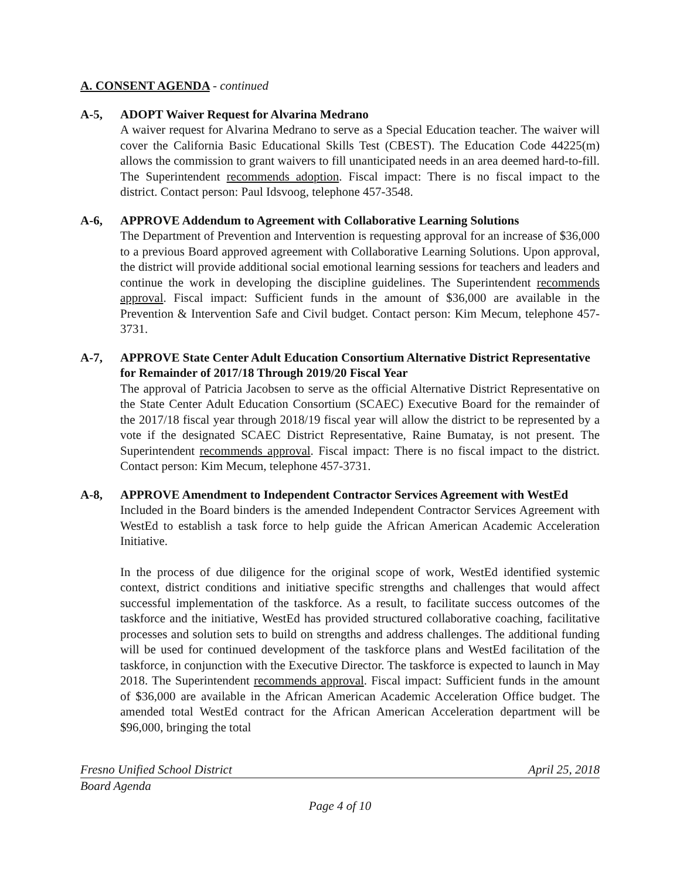A. CONSENT AGENDA - continued
A-5, ADOPT Waiver Request for Alvarina Medrano
A waiver request for Alvarina Medrano to serve as a Special Education teacher. The waiver will cover the California Basic Educational Skills Test (CBEST). The Education Code 44225(m) allows the commission to grant waivers to fill unanticipated needs in an area deemed hard-to-fill. The Superintendent recommends adoption. Fiscal impact: There is no fiscal impact to the district. Contact person: Paul Idsvoog, telephone 457-3548.
A-6, APPROVE Addendum to Agreement with Collaborative Learning Solutions
The Department of Prevention and Intervention is requesting approval for an increase of $36,000 to a previous Board approved agreement with Collaborative Learning Solutions. Upon approval, the district will provide additional social emotional learning sessions for teachers and leaders and continue the work in developing the discipline guidelines. The Superintendent recommends approval. Fiscal impact: Sufficient funds in the amount of $36,000 are available in the Prevention & Intervention Safe and Civil budget. Contact person: Kim Mecum, telephone 457-3731.
A-7, APPROVE State Center Adult Education Consortium Alternative District Representative for Remainder of 2017/18 Through 2019/20 Fiscal Year
The approval of Patricia Jacobsen to serve as the official Alternative District Representative on the State Center Adult Education Consortium (SCAEC) Executive Board for the remainder of the 2017/18 fiscal year through 2018/19 fiscal year will allow the district to be represented by a vote if the designated SCAEC District Representative, Raine Bumatay, is not present. The Superintendent recommends approval. Fiscal impact: There is no fiscal impact to the district. Contact person: Kim Mecum, telephone 457-3731.
A-8, APPROVE Amendment to Independent Contractor Services Agreement with WestEd
Included in the Board binders is the amended Independent Contractor Services Agreement with WestEd to establish a task force to help guide the African American Academic Acceleration Initiative.
In the process of due diligence for the original scope of work, WestEd identified systemic context, district conditions and initiative specific strengths and challenges that would affect successful implementation of the taskforce. As a result, to facilitate success outcomes of the taskforce and the initiative, WestEd has provided structured collaborative coaching, facilitative processes and solution sets to build on strengths and address challenges. The additional funding will be used for continued development of the taskforce plans and WestEd facilitation of the taskforce, in conjunction with the Executive Director. The taskforce is expected to launch in May 2018. The Superintendent recommends approval. Fiscal impact: Sufficient funds in the amount of $36,000 are available in the African American Academic Acceleration Office budget. The amended total WestEd contract for the African American Acceleration department will be $96,000, bringing the total
Fresno Unified School District April 25, 2018
Board Agenda
Page 4 of 10